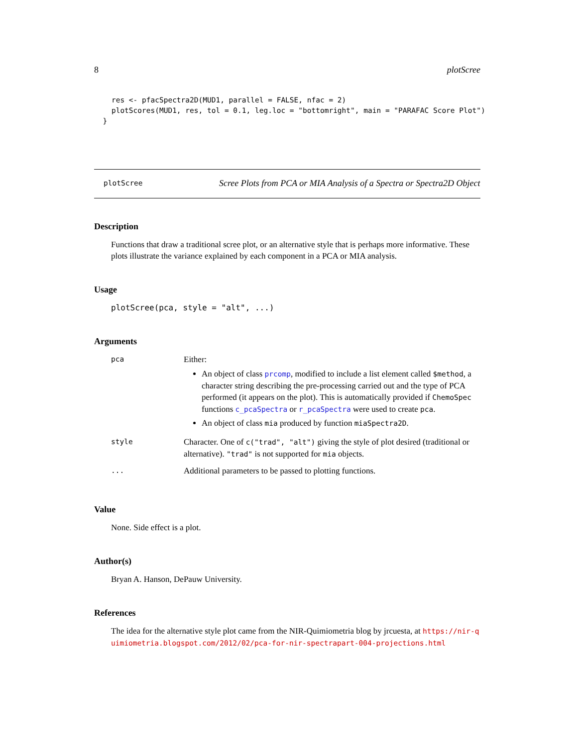8 plotScree
    res <- pfacSpectra2D(MUD1, parallel = FALSE, nfac = 2)
    plotScores(MUD1, res, tol = 0.1, leg.loc = "bottomright", main = "PARAFAC Score Plot")
  }
plotScree
Scree Plots from PCA or MIA Analysis of a Spectra or Spectra2D Object
Description
Functions that draw a traditional scree plot, or an alternative style that is perhaps more informative. These plots illustrate the variance explained by each component in a PCA or MIA analysis.
Usage
plotScree(pca, style = "alt", ...)
Arguments
| pca | Either: An object of class prcomp , modified to include a list element called $method , a character string describing the pre-processing carried out and the type of PCA performed (it appears on the plot). This is automatically provided if ChemoSpec functions c_pcaSpectra or r_pcaSpectra were used to create pca . An object of class mia produced by function miaSpectra2D . |
| style | Character. One of c("trad", "alt") giving the style of plot desired (traditional or alternative). "trad" is not supported for mia objects. |
| ... | Additional parameters to be passed to plotting functions. |
Value
None. Side effect is a plot.
Author(s)
Bryan A. Hanson, DePauw University.
References
The idea for the alternative style plot came from the NIR-Quimiometria blog by jrcuesta, at https://nir-quimiometria.blogspot.com/2012/02/pca-for-nir-spectrapart-004-projections.html